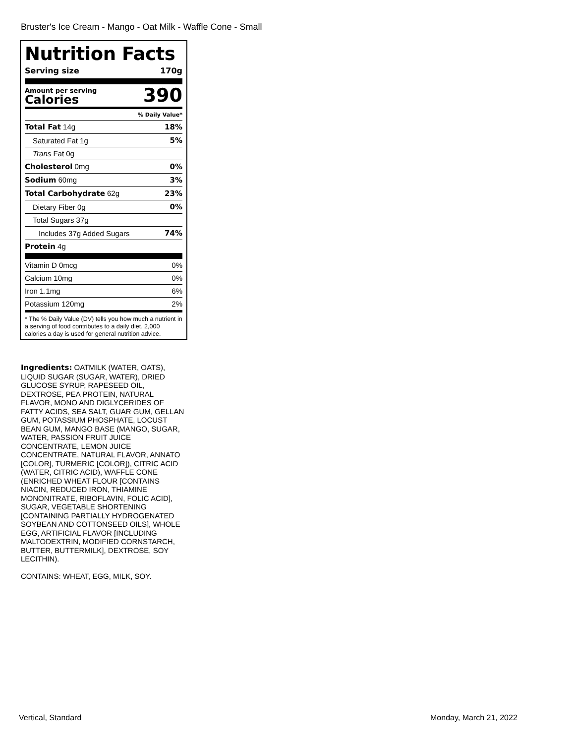Bruster's Ice Cream - Mango - Oat Milk - Waffle Cone - Small
Nutrition Facts
Serving size 170g
Amount per serving
Calories
390
% Daily Value*
| Total Fat 14g | 18% |
| Saturated Fat 1g | 5% |
| Trans Fat 0g | |
| Cholesterol 0mg | 0% |
| Sodium 60mg | 3% |
| Total Carbohydrate 62g | 23% |
| Dietary Fiber 0g | 0% |
| Total Sugars 37g | |
| Includes 37g Added Sugars | 74% |
| Protein 4g | |
| Vitamin D 0mcg | 0% |
| Calcium 10mg | 0% |
| Iron 1.1mg | 6% |
| Potassium 120mg | 2% |
* The % Daily Value (DV) tells you how much a nutrient in a serving of food contributes to a daily diet. 2,000 calories a day is used for general nutrition advice.
Ingredients: OATMILK (WATER, OATS), LIQUID SUGAR (SUGAR, WATER), DRIED GLUCOSE SYRUP, RAPESEED OIL, DEXTROSE, PEA PROTEIN, NATURAL FLAVOR, MONO AND DIGLYCERIDES OF FATTY ACIDS, SEA SALT, GUAR GUM, GELLAN GUM, POTASSIUM PHOSPHATE, LOCUST BEAN GUM, MANGO BASE (MANGO, SUGAR, WATER, PASSION FRUIT JUICE CONCENTRATE, LEMON JUICE CONCENTRATE, NATURAL FLAVOR, ANNATO [COLOR], TURMERIC [COLOR]), CITRIC ACID (WATER, CITRIC ACID), WAFFLE CONE (ENRICHED WHEAT FLOUR [CONTAINS NIACIN, REDUCED IRON, THIAMINE MONONITRATE, RIBOFLAVIN, FOLIC ACID], SUGAR, VEGETABLE SHORTENING [CONTAINING PARTIALLY HYDROGENATED SOYBEAN AND COTTONSEED OILS], WHOLE EGG, ARTIFICIAL FLAVOR [INCLUDING MALTODEXTRIN, MODIFIED CORNSTARCH, BUTTER, BUTTERMILK], DEXTROSE, SOY LECITHIN).
CONTAINS: WHEAT, EGG, MILK, SOY.
Vertical, Standard Monday, March 21, 2022